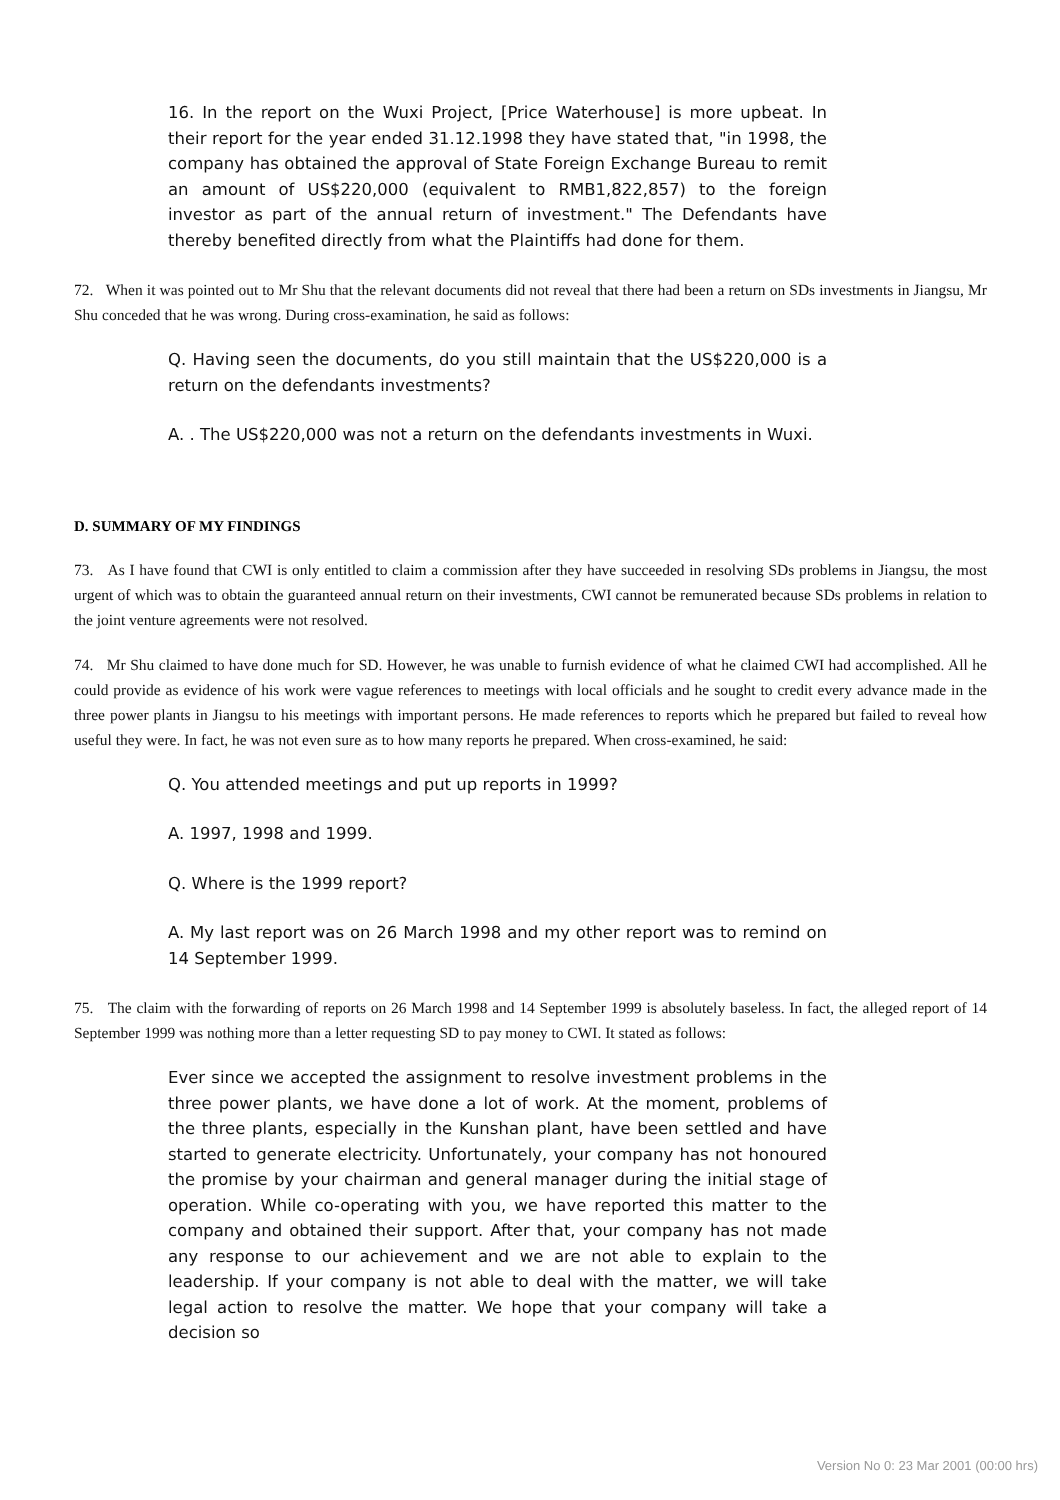16. In the report on the Wuxi Project, [Price Waterhouse] is more upbeat. In their report for the year ended 31.12.1998 they have stated that, "in 1998, the company has obtained the approval of State Foreign Exchange Bureau to remit an amount of US$220,000 (equivalent to RMB1,822,857) to the foreign investor as part of the annual return of investment." The Defendants have thereby benefited directly from what the Plaintiffs had done for them.
72. When it was pointed out to Mr Shu that the relevant documents did not reveal that there had been a return on SDs investments in Jiangsu, Mr Shu conceded that he was wrong. During cross-examination, he said as follows:
Q. Having seen the documents, do you still maintain that the US$220,000 is a return on the defendants investments?
A. . The US$220,000 was not a return on the defendants investments in Wuxi.
D. SUMMARY OF MY FINDINGS
73. As I have found that CWI is only entitled to claim a commission after they have succeeded in resolving SDs problems in Jiangsu, the most urgent of which was to obtain the guaranteed annual return on their investments, CWI cannot be remunerated because SDs problems in relation to the joint venture agreements were not resolved.
74. Mr Shu claimed to have done much for SD. However, he was unable to furnish evidence of what he claimed CWI had accomplished. All he could provide as evidence of his work were vague references to meetings with local officials and he sought to credit every advance made in the three power plants in Jiangsu to his meetings with important persons. He made references to reports which he prepared but failed to reveal how useful they were. In fact, he was not even sure as to how many reports he prepared. When cross-examined, he said:
Q. You attended meetings and put up reports in 1999?
A. 1997, 1998 and 1999.
Q. Where is the 1999 report?
A. My last report was on 26 March 1998 and my other report was to remind on 14 September 1999.
75. The claim with the forwarding of reports on 26 March 1998 and 14 September 1999 is absolutely baseless. In fact, the alleged report of 14 September 1999 was nothing more than a letter requesting SD to pay money to CWI. It stated as follows:
Ever since we accepted the assignment to resolve investment problems in the three power plants, we have done a lot of work. At the moment, problems of the three plants, especially in the Kunshan plant, have been settled and have started to generate electricity. Unfortunately, your company has not honoured the promise by your chairman and general manager during the initial stage of operation. While co-operating with you, we have reported this matter to the company and obtained their support. After that, your company has not made any response to our achievement and we are not able to explain to the leadership. If your company is not able to deal with the matter, we will take legal action to resolve the matter. We hope that your company will take a decision so
Version No 0: 23 Mar 2001 (00:00 hrs)